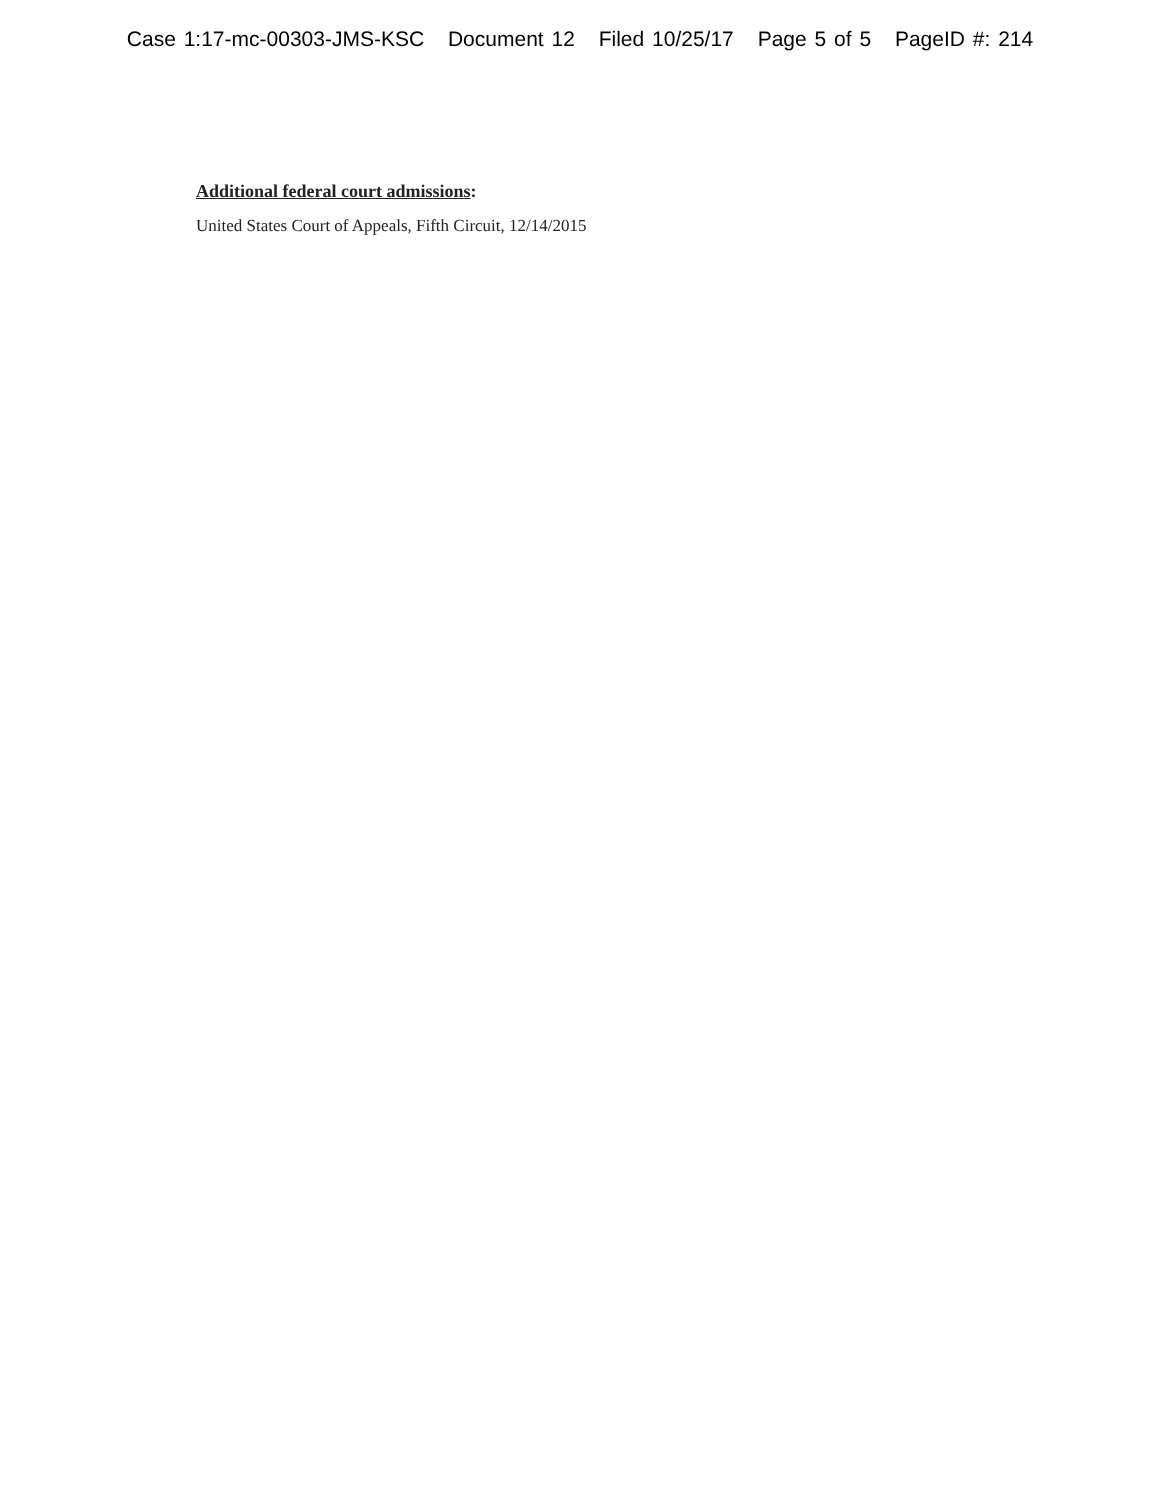Case 1:17-mc-00303-JMS-KSC Document 12 Filed 10/25/17 Page 5 of 5 PageID #: 214
Additional federal court admissions:
United States Court of Appeals, Fifth Circuit, 12/14/2015